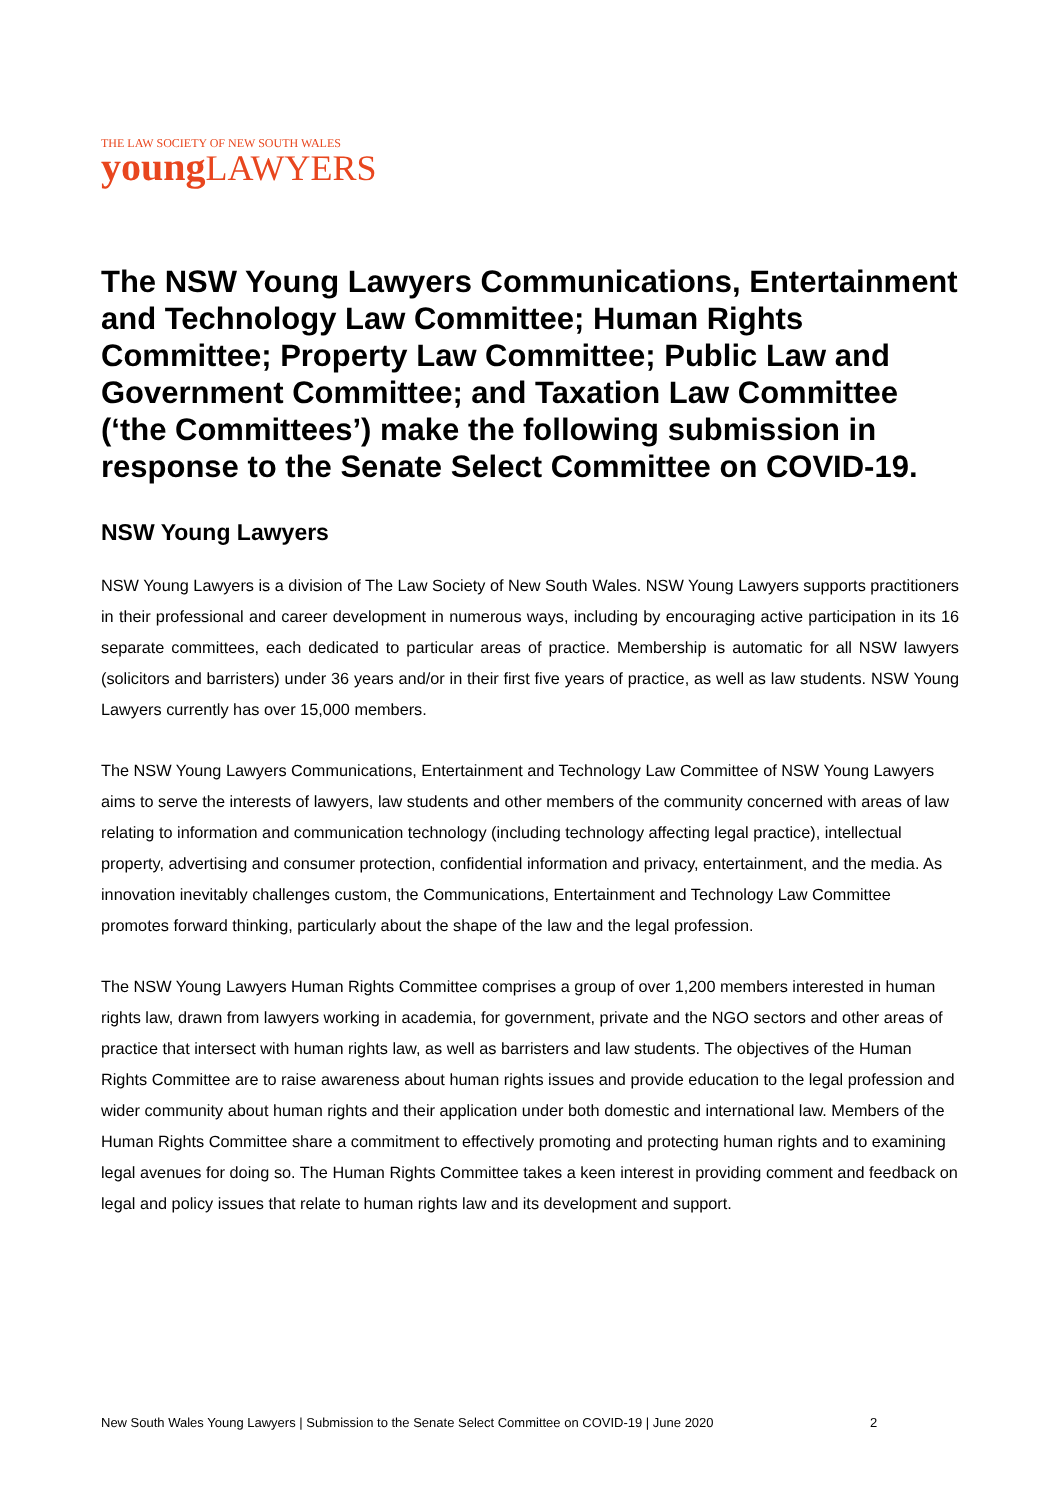THE LAW SOCIETY OF NEW SOUTH WALES
young LAWYERS
The NSW Young Lawyers Communications, Entertainment and Technology Law Committee; Human Rights Committee; Property Law Committee; Public Law and Government Committee; and Taxation Law Committee (‘the Committees’) make the following submission in response to the Senate Select Committee on COVID-19.
NSW Young Lawyers
NSW Young Lawyers is a division of The Law Society of New South Wales. NSW Young Lawyers supports practitioners in their professional and career development in numerous ways, including by encouraging active participation in its 16 separate committees, each dedicated to particular areas of practice. Membership is automatic for all NSW lawyers (solicitors and barristers) under 36 years and/or in their first five years of practice, as well as law students. NSW Young Lawyers currently has over 15,000 members.
The NSW Young Lawyers Communications, Entertainment and Technology Law Committee of NSW Young Lawyers aims to serve the interests of lawyers, law students and other members of the community concerned with areas of law relating to information and communication technology (including technology affecting legal practice), intellectual property, advertising and consumer protection, confidential information and privacy, entertainment, and the media. As innovation inevitably challenges custom, the Communications, Entertainment and Technology Law Committee promotes forward thinking, particularly about the shape of the law and the legal profession.
The NSW Young Lawyers Human Rights Committee comprises a group of over 1,200 members interested in human rights law, drawn from lawyers working in academia, for government, private and the NGO sectors and other areas of practice that intersect with human rights law, as well as barristers and law students. The objectives of the Human Rights Committee are to raise awareness about human rights issues and provide education to the legal profession and wider community about human rights and their application under both domestic and international law. Members of the Human Rights Committee share a commitment to effectively promoting and protecting human rights and to examining legal avenues for doing so. The Human Rights Committee takes a keen interest in providing comment and feedback on legal and policy issues that relate to human rights law and its development and support.
New South Wales Young Lawyers | Submission to the Senate Select Committee on COVID-19 | June 2020
2